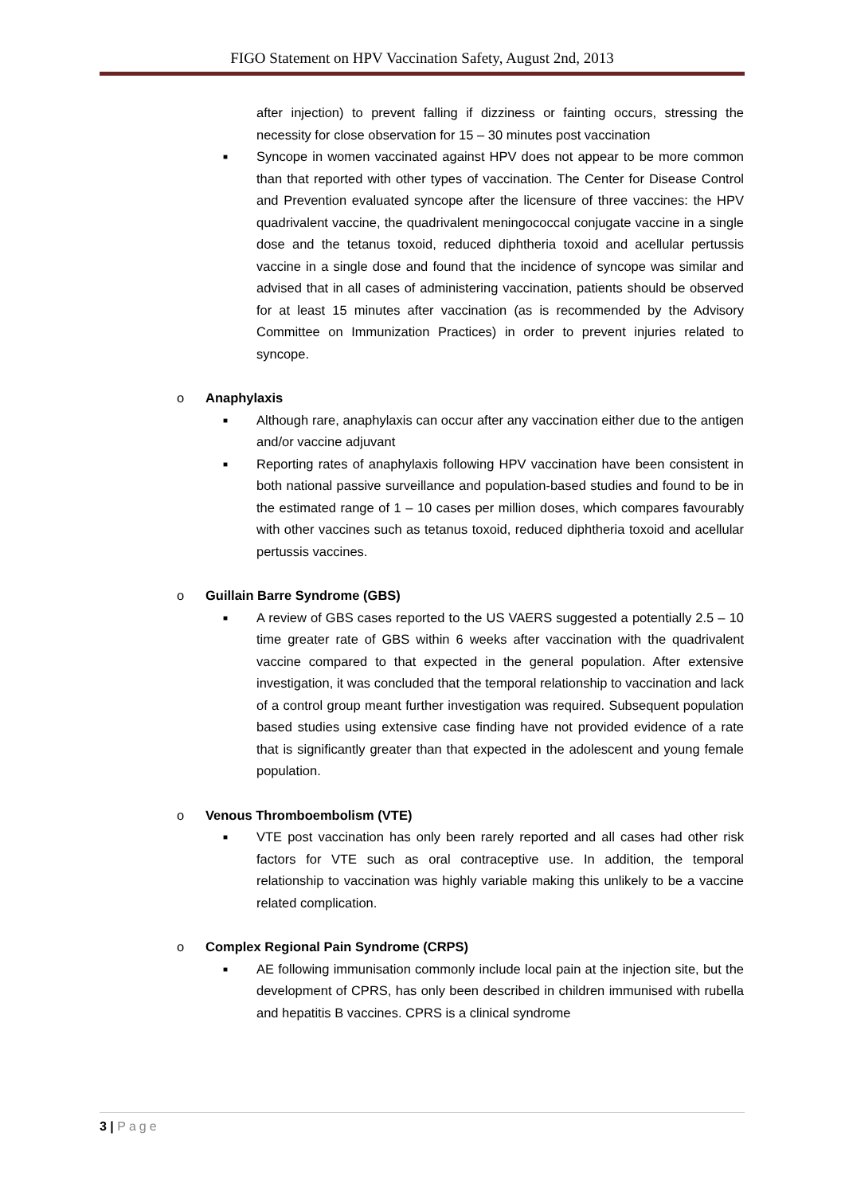FIGO Statement on HPV Vaccination Safety, August 2nd, 2013
after injection) to prevent falling if dizziness or fainting occurs, stressing the necessity for close observation for 15 – 30 minutes post vaccination
■ Syncope in women vaccinated against HPV does not appear to be more common than that reported with other types of vaccination. The Center for Disease Control and Prevention evaluated syncope after the licensure of three vaccines: the HPV quadrivalent vaccine, the quadrivalent meningococcal conjugate vaccine in a single dose and the tetanus toxoid, reduced diphtheria toxoid and acellular pertussis vaccine in a single dose and found that the incidence of syncope was similar and advised that in all cases of administering vaccination, patients should be observed for at least 15 minutes after vaccination (as is recommended by the Advisory Committee on Immunization Practices) in order to prevent injuries related to syncope.
o Anaphylaxis
■ Although rare, anaphylaxis can occur after any vaccination either due to the antigen and/or vaccine adjuvant
■ Reporting rates of anaphylaxis following HPV vaccination have been consistent in both national passive surveillance and population-based studies and found to be in the estimated range of 1 – 10 cases per million doses, which compares favourably with other vaccines such as tetanus toxoid, reduced diphtheria toxoid and acellular pertussis vaccines.
o Guillain Barre Syndrome (GBS)
■ A review of GBS cases reported to the US VAERS suggested a potentially 2.5 – 10 time greater rate of GBS within 6 weeks after vaccination with the quadrivalent vaccine compared to that expected in the general population. After extensive investigation, it was concluded that the temporal relationship to vaccination and lack of a control group meant further investigation was required. Subsequent population based studies using extensive case finding have not provided evidence of a rate that is significantly greater than that expected in the adolescent and young female population.
o Venous Thromboembolism (VTE)
■ VTE post vaccination has only been rarely reported and all cases had other risk factors for VTE such as oral contraceptive use. In addition, the temporal relationship to vaccination was highly variable making this unlikely to be a vaccine related complication.
o Complex Regional Pain Syndrome (CRPS)
■ AE following immunisation commonly include local pain at the injection site, but the development of CPRS, has only been described in children immunised with rubella and hepatitis B vaccines. CPRS is a clinical syndrome
3 | Page